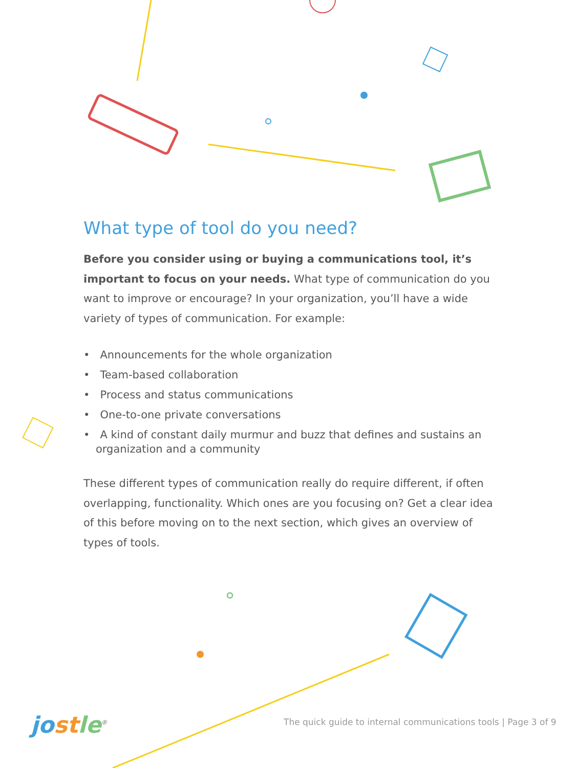What type of tool do you need?
Before you consider using or buying a communications tool, it’s important to focus on your needs. What type of communication do you want to improve or encourage? In your organization, you’ll have a wide variety of types of communication. For example:
• Announcements for the whole organization
• Team-based collaboration
• Process and status communications
• One-to-one private conversations
• A kind of constant daily murmur and buzz that defines and sustains an organization and a community
These different types of communication really do require different, if often overlapping, functionality. Which ones are you focusing on? Get a clear idea of this before moving on to the next section, which gives an overview of types of tools.
jo st le<sup>®</sup>
The quick guide to internal communications tools | Page 3 of 9